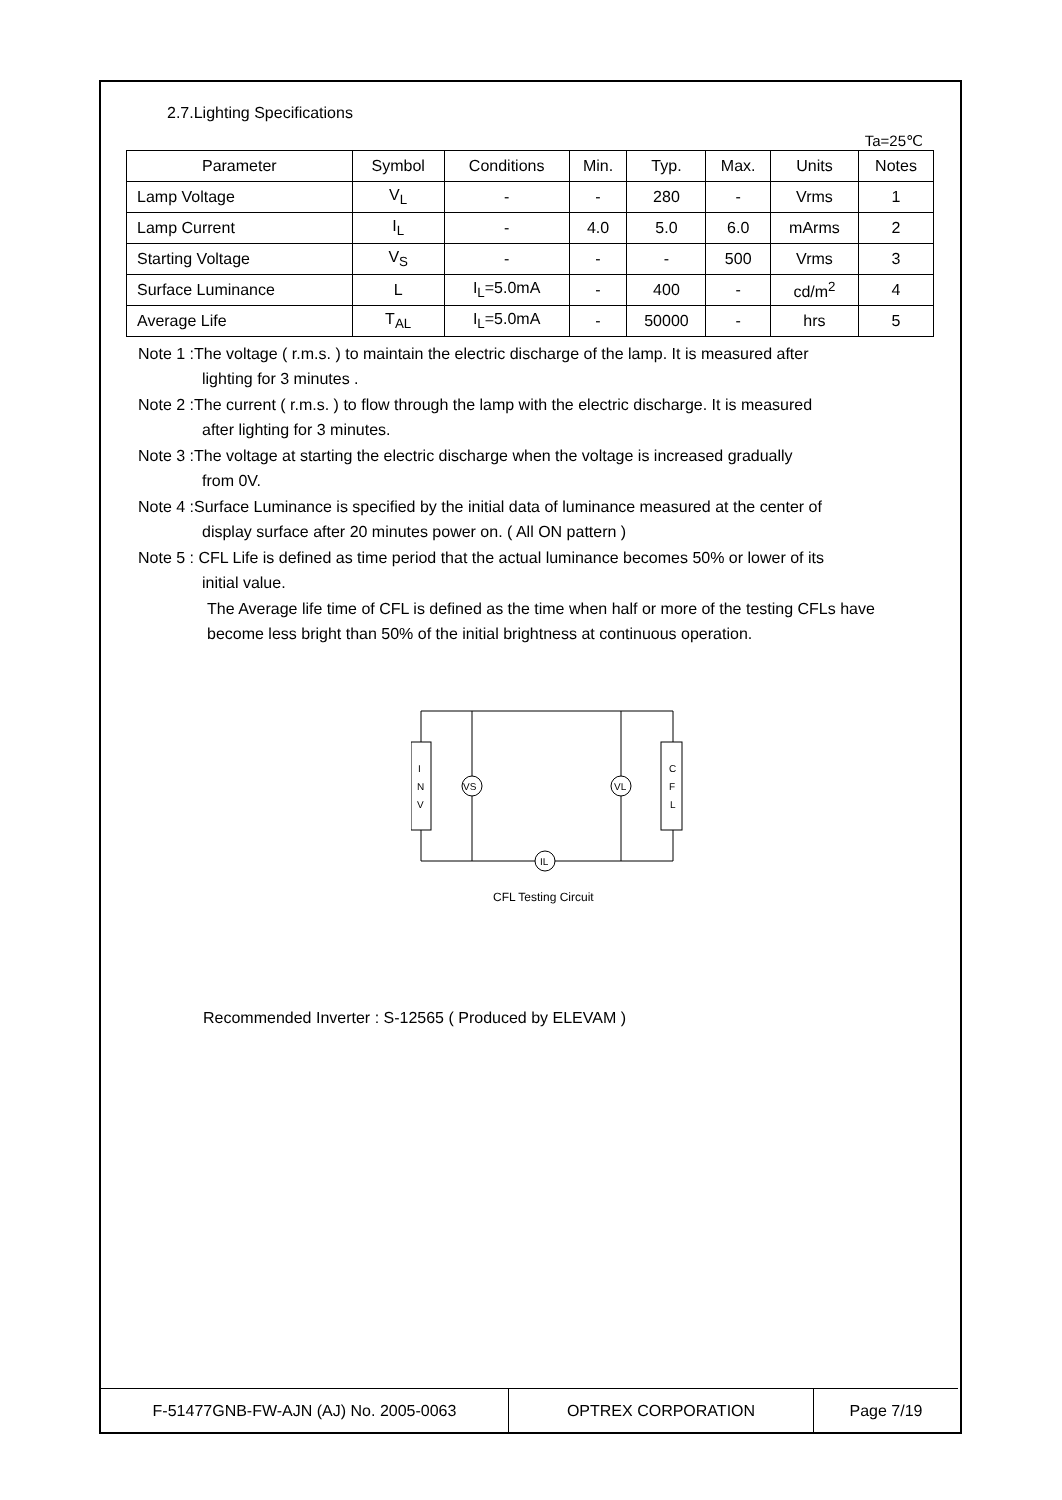2.7.Lighting Specifications
Ta=25℃
| Parameter | Symbol | Conditions | Min. | Typ. | Max. | Units | Notes |
| --- | --- | --- | --- | --- | --- | --- | --- |
| Lamp Voltage | V<sub>L</sub> | - | - | 280 | - | Vrms | 1 |
| Lamp Current | I<sub>L</sub> | - | 4.0 | 5.0 | 6.0 | mArms | 2 |
| Starting Voltage | V<sub>S</sub> | - | - | - | 500 | Vrms | 3 |
| Surface Luminance | L | I<sub>L</sub>=5.0mA | - | 400 | - | cd/m<sup>2</sup> | 4 |
| Average Life | T<sub>AL</sub> | I<sub>L</sub>=5.0mA | - | 50000 | - | hrs | 5 |
Note 1 :The voltage ( r.m.s. ) to maintain the electric discharge of the lamp. It is measured after
lighting for 3 minutes .
Note 2 :The current ( r.m.s. ) to flow through the lamp with the electric discharge. It is measured
after lighting for 3 minutes.
Note 3 :The voltage at starting the electric discharge when the voltage is increased gradually
from 0V.
Note 4 :Surface Luminance is specified by the initial data of luminance measured at the center of
display surface after 20 minutes power on. ( All ON pattern )
Note 5 : CFL Life is defined as time period that the actual luminance becomes 50% or lower of its
initial value.
The Average life time of CFL is defined as the time when half or more of the testing CFLs have become less bright than 50% of the initial brightness at continuous operation.
I
N
V
C
F
L
VS
VL
IL
CFL Testing Circuit
Recommended Inverter : S-12565 ( Produced by ELEVAM )
| F-51477GNB-FW-AJN (AJ) No. 2005-0063 | OPTREX CORPORATION | Page 7/19 |